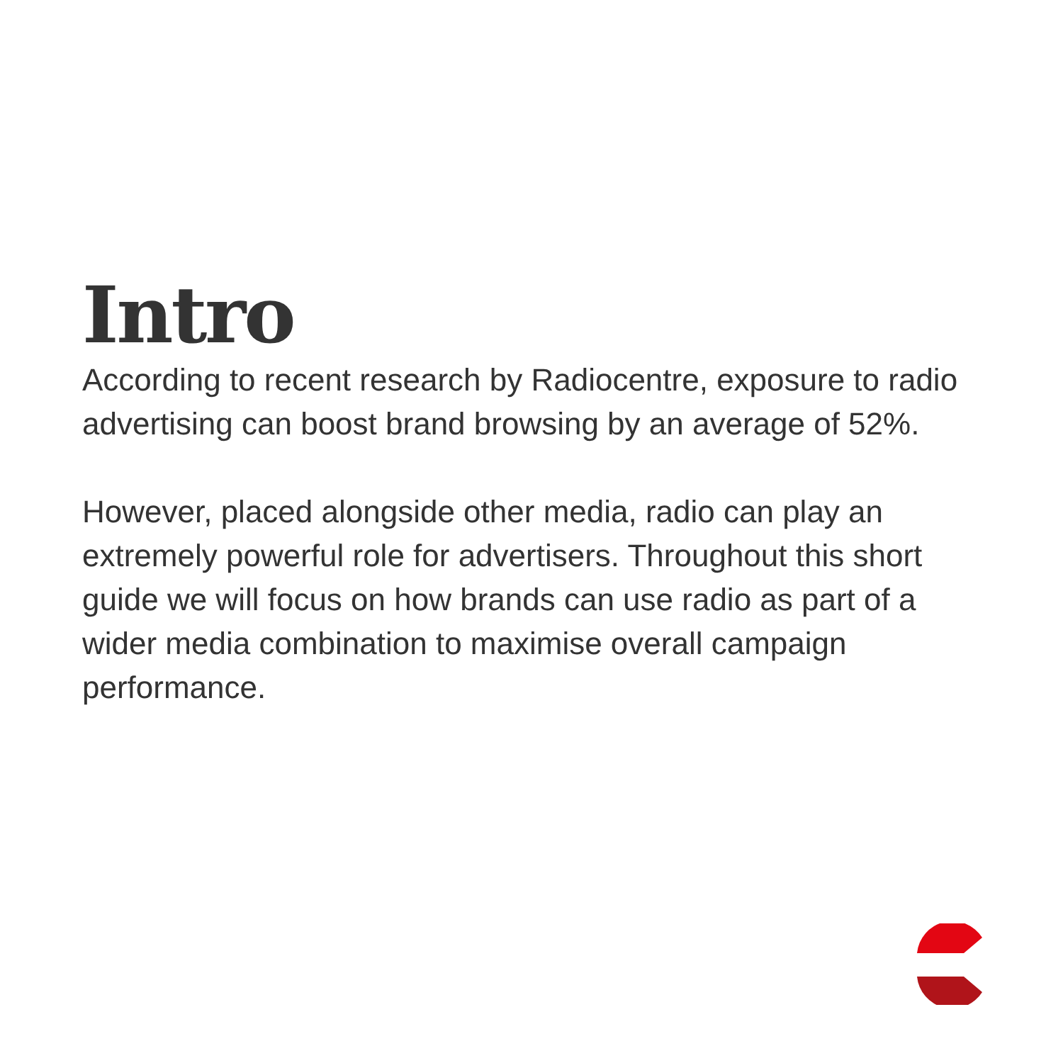Intro
According to recent research by Radiocentre, exposure to radio advertising can boost brand browsing by an average of 52%.
However, placed alongside other media, radio can play an extremely powerful role for advertisers. Throughout this short guide we will focus on how brands can use radio as part of a wider media combination to maximise overall campaign performance.